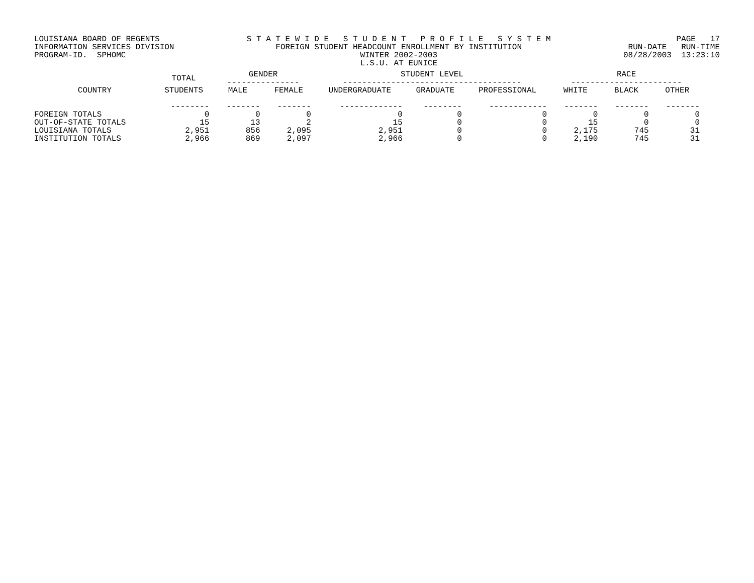LOUISIANA BOARD OF REGENTS INFORMATION SERVICES DIVISION PROGRAM-ID. SPHOMC
S T A T E W I D E S T U D E N T P R O F I L E S Y S T E M FOREIGN STUDENT HEADCOUNT ENROLLMENT BY INSTITUTION WINTER 2002-2003 L.S.U. AT EUNICE
PAGE 17 RUN-DATE RUN-TIME 08/28/2003 13:23:10
| | TOTAL | GENDER --------------- | | STUDENT LEVEL ------------------------------------- | | | RACE ----------------------- | | |
| --- | --- | --- | --- | --- | --- | --- | --- | --- | --- |
| COUNTRY | STUDENTS | MALE | FEMALE | UNDERGRADUATE | GRADUATE | PROFESSIONAL | WHITE | BLACK | OTHER |
| | -------- | ------- | ------- | ------------- | -------- | ------------ | ------- | ------- | ------- |
| FOREIGN TOTALS | 0 | 0 | 0 | 0 | 0 | 0 | 0 | 0 | 0 |
| OUT-OF-STATE TOTALS | 15 | 13 | 2 | 15 | 0 | 0 | 15 | 0 | 0 |
| LOUISIANA TOTALS | 2,951 | 856 | 2,095 | 2,951 | 0 | 0 | 2,175 | 745 | 31 |
| INSTITUTION TOTALS | 2,966 | 869 | 2,097 | 2,966 | 0 | 0 | 2,190 | 745 | 31 |